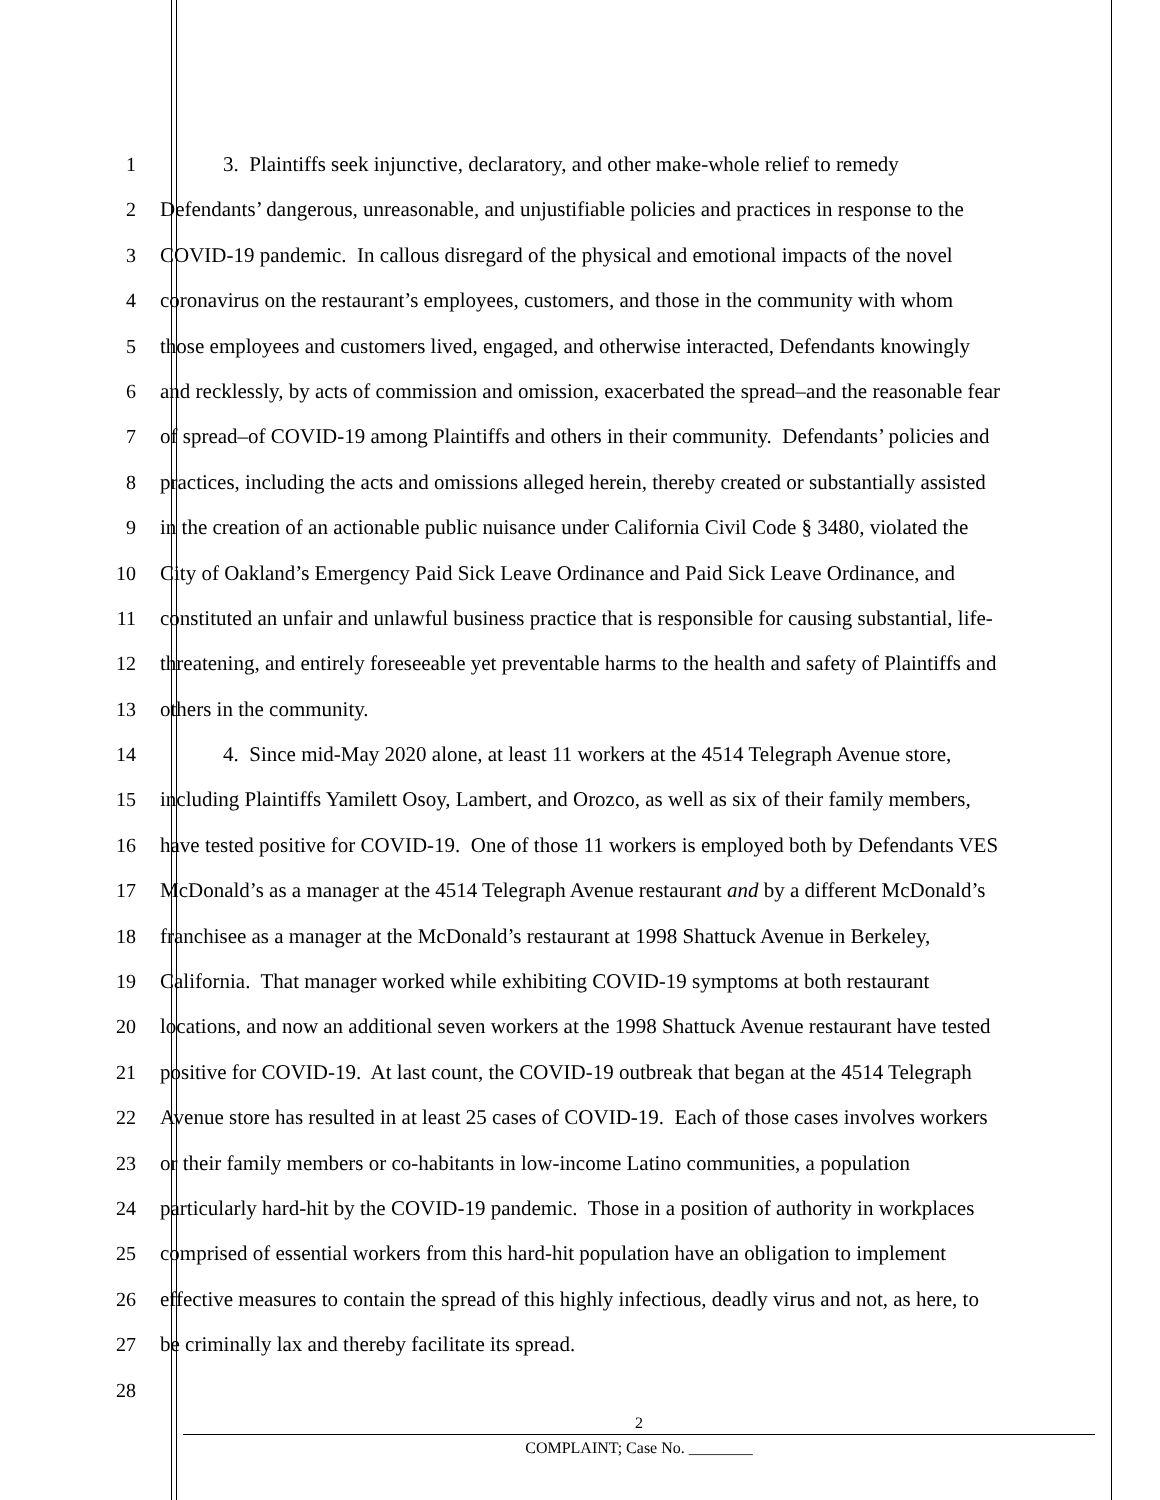1    3. Plaintiffs seek injunctive, declaratory, and other make-whole relief to remedy
2 Defendants’ dangerous, unreasonable, and unjustifiable policies and practices in response to the
3 COVID-19 pandemic. In callous disregard of the physical and emotional impacts of the novel
4 coronavirus on the restaurant’s employees, customers, and those in the community with whom
5 those employees and customers lived, engaged, and otherwise interacted, Defendants knowingly
6 and recklessly, by acts of commission and omission, exacerbated the spread–and the reasonable fear
7 of spread–of COVID-19 among Plaintiffs and others in their community. Defendants’ policies and
8 practices, including the acts and omissions alleged herein, thereby created or substantially assisted
9 in the creation of an actionable public nuisance under California Civil Code § 3480, violated the
10 City of Oakland’s Emergency Paid Sick Leave Ordinance and Paid Sick Leave Ordinance, and
11 constituted an unfair and unlawful business practice that is responsible for causing substantial, life-
12 threatening, and entirely foreseeable yet preventable harms to the health and safety of Plaintiffs and
13 others in the community.
14    4. Since mid-May 2020 alone, at least 11 workers at the 4514 Telegraph Avenue store,
15 including Plaintiffs Yamilett Osoy, Lambert, and Orozco, as well as six of their family members,
16 have tested positive for COVID-19. One of those 11 workers is employed both by Defendants VES
17 McDonald’s as a manager at the 4514 Telegraph Avenue restaurant and by a different McDonald’s
18 franchisee as a manager at the McDonald’s restaurant at 1998 Shattuck Avenue in Berkeley,
19 California. That manager worked while exhibiting COVID-19 symptoms at both restaurant
20 locations, and now an additional seven workers at the 1998 Shattuck Avenue restaurant have tested
21 positive for COVID-19. At last count, the COVID-19 outbreak that began at the 4514 Telegraph
22 Avenue store has resulted in at least 25 cases of COVID-19. Each of those cases involves workers
23 or their family members or co-habitants in low-income Latino communities, a population
24 particularly hard-hit by the COVID-19 pandemic. Those in a position of authority in workplaces
25 comprised of essential workers from this hard-hit population have an obligation to implement
26 effective measures to contain the spread of this highly infectious, deadly virus and not, as here, to
27 be criminally lax and thereby facilitate its spread.
28
2
COMPLAINT; Case No. ________